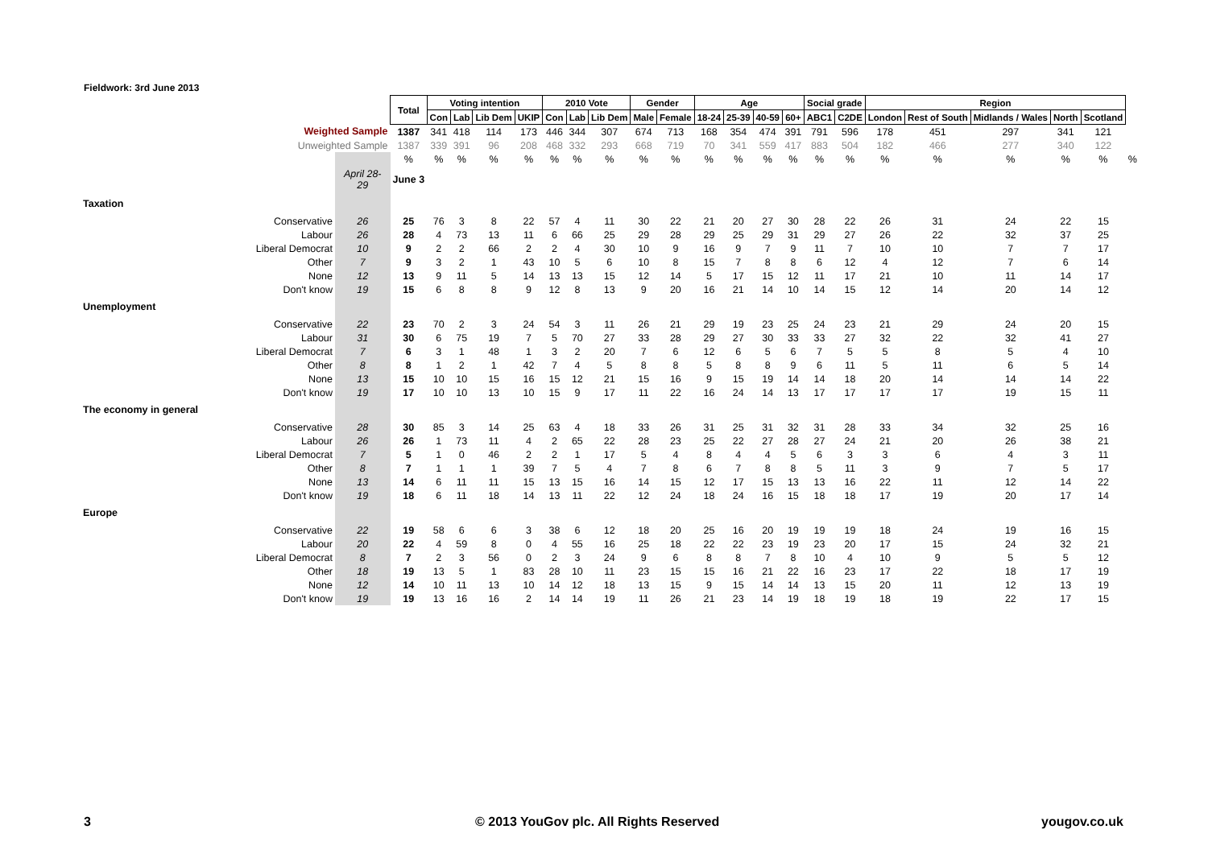Fieldwork: 3rd June 2013
| | | Total | Voting intention | | | | 2010 Vote | | | Gender | | Age | | | | Social grade | | Region | | | | | |
| | | | Con | Lab | Lib Dem | UKIP | Con | Lab | Lib Dem | Male | Female | 18-24 | 25-39 | 40-59 | 60+ | ABC1 | C2DE | London | Rest of South | Midlands / Wales | North | Scotland | |
| Weighted Sample | | 1387 | 341 | 418 | 114 | 173 | 446 | 344 | 307 | 674 | 713 | 168 | 354 | 474 | 391 | 791 | 596 | 178 | 451 | 297 | 341 | 121 | |
| Unweighted Sample | | 1387 | 339 | 391 | 96 | 208 | 468 | 332 | 293 | 668 | 719 | 70 | 341 | 559 | 417 | 883 | 504 | 182 | 466 | 277 | 340 | 122 | |
| | | % | % | % | % | % | % | % | % | % | % | % | % | % | % | % | % | % | % | % | % | % | % |
| | April 28- 29 | June 3 | | | | | | | | | | | | | | | | | | | | | |
| Taxation | | | | | | | | | | | | | | | | | | | | | | | |
| Conservative | 26 | 25 | 76 | 3 | 8 | 22 | 57 | 4 | 11 | 30 | 22 | 21 | 20 | 27 | 30 | 28 | 22 | 26 | 31 | 24 | 22 | 15 | |
| Labour | 26 | 28 | 4 | 73 | 13 | 11 | 6 | 66 | 25 | 29 | 28 | 29 | 25 | 29 | 31 | 29 | 27 | 26 | 22 | 32 | 37 | 25 | |
| Liberal Democrat | 10 | 9 | 2 | 2 | 66 | 2 | 2 | 4 | 30 | 10 | 9 | 16 | 9 | 7 | 9 | 11 | 7 | 10 | 10 | 7 | 7 | 17 | |
| Other | 7 | 9 | 3 | 2 | 1 | 43 | 10 | 5 | 6 | 10 | 8 | 15 | 7 | 8 | 8 | 6 | 12 | 4 | 12 | 7 | 6 | 14 | |
| None | 12 | 13 | 9 | 11 | 5 | 14 | 13 | 13 | 15 | 12 | 14 | 5 | 17 | 15 | 12 | 11 | 17 | 21 | 10 | 11 | 14 | 17 | |
| Don't know | 19 | 15 | 6 | 8 | 8 | 9 | 12 | 8 | 13 | 9 | 20 | 16 | 21 | 14 | 10 | 14 | 15 | 12 | 14 | 20 | 14 | 12 | |
| Unemployment | | | | | | | | | | | | | | | | | | | | | | | |
| Conservative | 22 | 23 | 70 | 2 | 3 | 24 | 54 | 3 | 11 | 26 | 21 | 29 | 19 | 23 | 25 | 24 | 23 | 21 | 29 | 24 | 20 | 15 | |
| Labour | 31 | 30 | 6 | 75 | 19 | 7 | 5 | 70 | 27 | 33 | 28 | 29 | 27 | 30 | 33 | 33 | 27 | 32 | 22 | 32 | 41 | 27 | |
| Liberal Democrat | 7 | 6 | 3 | 1 | 48 | 1 | 3 | 2 | 20 | 7 | 6 | 12 | 6 | 5 | 6 | 7 | 5 | 5 | 8 | 5 | 4 | 10 | |
| Other | 8 | 8 | 1 | 2 | 1 | 42 | 7 | 4 | 5 | 8 | 8 | 5 | 8 | 8 | 9 | 6 | 11 | 5 | 11 | 6 | 5 | 14 | |
| None | 13 | 15 | 10 | 10 | 15 | 16 | 15 | 12 | 21 | 15 | 16 | 9 | 15 | 19 | 14 | 14 | 18 | 20 | 14 | 14 | 14 | 22 | |
| Don't know | 19 | 17 | 10 | 10 | 13 | 10 | 15 | 9 | 17 | 11 | 22 | 16 | 24 | 14 | 13 | 17 | 17 | 17 | 17 | 19 | 15 | 11 | |
| The economy in general | | | | | | | | | | | | | | | | | | | | | | | |
| Conservative | 28 | 30 | 85 | 3 | 14 | 25 | 63 | 4 | 18 | 33 | 26 | 31 | 25 | 31 | 32 | 31 | 28 | 33 | 34 | 32 | 25 | 16 | |
| Labour | 26 | 26 | 1 | 73 | 11 | 4 | 2 | 65 | 22 | 28 | 23 | 25 | 22 | 27 | 28 | 27 | 24 | 21 | 20 | 26 | 38 | 21 | |
| Liberal Democrat | 7 | 5 | 1 | 0 | 46 | 2 | 2 | 1 | 17 | 5 | 4 | 8 | 4 | 4 | 5 | 6 | 3 | 3 | 6 | 4 | 3 | 11 | |
| Other | 8 | 7 | 1 | 1 | 1 | 39 | 7 | 5 | 4 | 7 | 8 | 6 | 7 | 8 | 8 | 5 | 11 | 3 | 9 | 7 | 5 | 17 | |
| None | 13 | 14 | 6 | 11 | 11 | 15 | 13 | 15 | 16 | 14 | 15 | 12 | 17 | 15 | 13 | 13 | 16 | 22 | 11 | 12 | 14 | 22 | |
| Don't know | 19 | 18 | 6 | 11 | 18 | 14 | 13 | 11 | 22 | 12 | 24 | 18 | 24 | 16 | 15 | 18 | 18 | 17 | 19 | 20 | 17 | 14 | |
| Europe | | | | | | | | | | | | | | | | | | | | | | | |
| Conservative | 22 | 19 | 58 | 6 | 6 | 3 | 38 | 6 | 12 | 18 | 20 | 25 | 16 | 20 | 19 | 19 | 19 | 18 | 24 | 19 | 16 | 15 | |
| Labour | 20 | 22 | 4 | 59 | 8 | 0 | 4 | 55 | 16 | 25 | 18 | 22 | 22 | 23 | 19 | 23 | 20 | 17 | 15 | 24 | 32 | 21 | |
| Liberal Democrat | 8 | 7 | 2 | 3 | 56 | 0 | 2 | 3 | 24 | 9 | 6 | 8 | 8 | 7 | 8 | 10 | 4 | 10 | 9 | 5 | 5 | 12 | |
| Other | 18 | 19 | 13 | 5 | 1 | 83 | 28 | 10 | 11 | 23 | 15 | 15 | 16 | 21 | 22 | 16 | 23 | 17 | 22 | 18 | 17 | 19 | |
| None | 12 | 14 | 10 | 11 | 13 | 10 | 14 | 12 | 18 | 13 | 15 | 9 | 15 | 14 | 14 | 13 | 15 | 20 | 11 | 12 | 13 | 19 | |
| Don't know | 19 | 19 | 13 | 16 | 16 | 2 | 14 | 14 | 19 | 11 | 26 | 21 | 23 | 14 | 19 | 18 | 19 | 18 | 19 | 22 | 17 | 15 | |
3
© 2013 YouGov plc. All Rights Reserved
yougov.co.uk